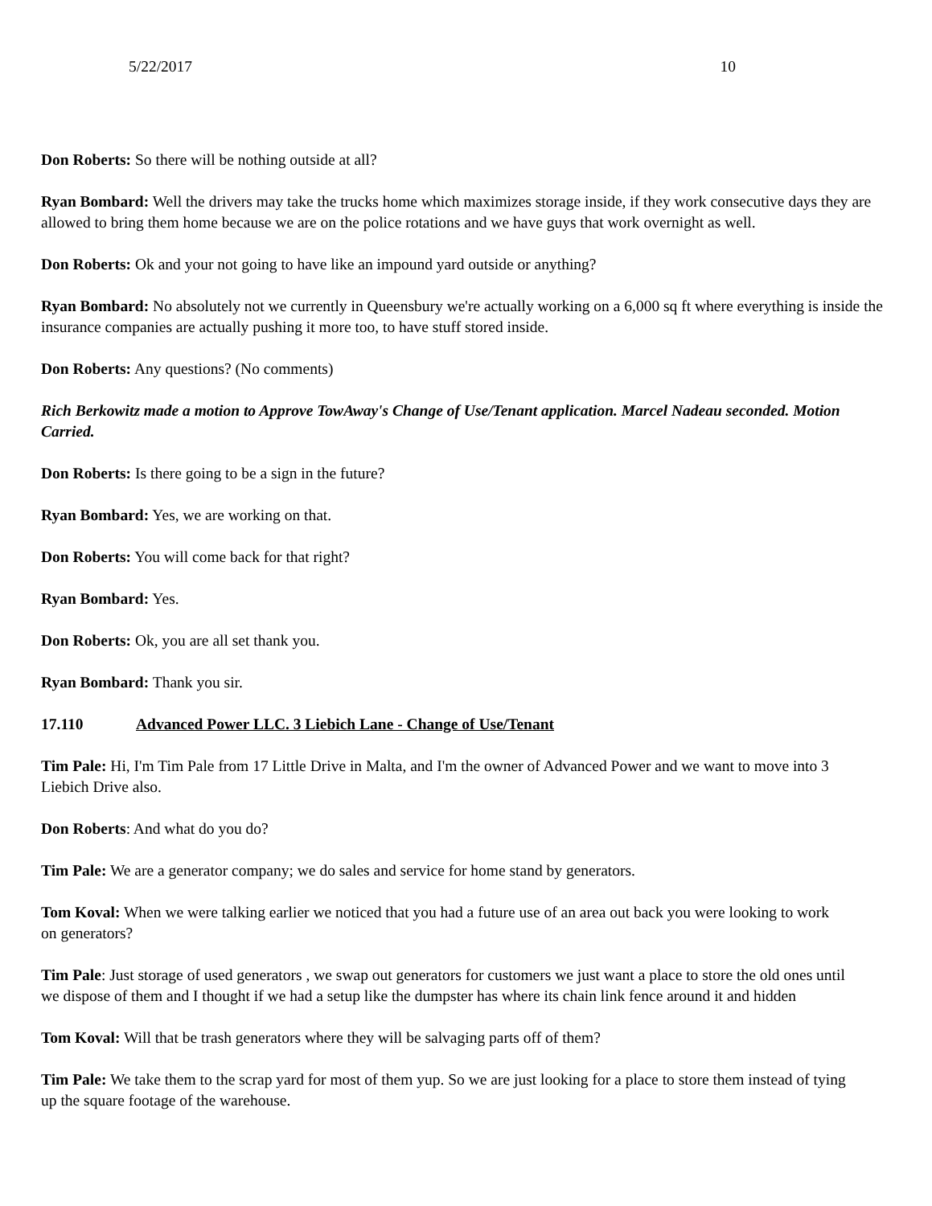5/22/2017 10
Don Roberts: So there will be nothing outside at all?
Ryan Bombard: Well the drivers may take the trucks home which maximizes storage inside, if they work consecutive days they are allowed to bring them home because we are on the police rotations and we have guys that work overnight as well.
Don Roberts: Ok and your not going to have like an impound yard outside or anything?
Ryan Bombard: No absolutely not we currently in Queensbury we're actually working on a 6,000 sq ft where everything is inside the insurance companies are actually pushing it more too, to have stuff stored inside.
Don Roberts: Any questions? (No comments)
Rich Berkowitz made a motion to Approve TowAway's Change of Use/Tenant application. Marcel Nadeau seconded. Motion Carried.
Don Roberts: Is there going to be a sign in the future?
Ryan Bombard: Yes, we are working on that.
Don Roberts: You will come back for that right?
Ryan Bombard: Yes.
Don Roberts: Ok, you are all set thank you.
Ryan Bombard: Thank you sir.
17.110 Advanced Power LLC. 3 Liebich Lane - Change of Use/Tenant
Tim Pale: Hi, I'm Tim Pale from 17 Little Drive in Malta, and I'm the owner of Advanced Power and we want to move into 3 Liebich Drive also.
Don Roberts: And what do you do?
Tim Pale: We are a generator company; we do sales and service for home stand by generators.
Tom Koval: When we were talking earlier we noticed that you had a future use of an area out back you were looking to work on generators?
Tim Pale: Just storage of used generators , we swap out generators for customers we just want a place to store the old ones until we dispose of them and I thought if we had a setup like the dumpster has where its chain link fence around it and hidden
Tom Koval: Will that be trash generators where they will be salvaging parts off of them?
Tim Pale: We take them to the scrap yard for most of them yup. So we are just looking for a place to store them instead of tying up the square footage of the warehouse.